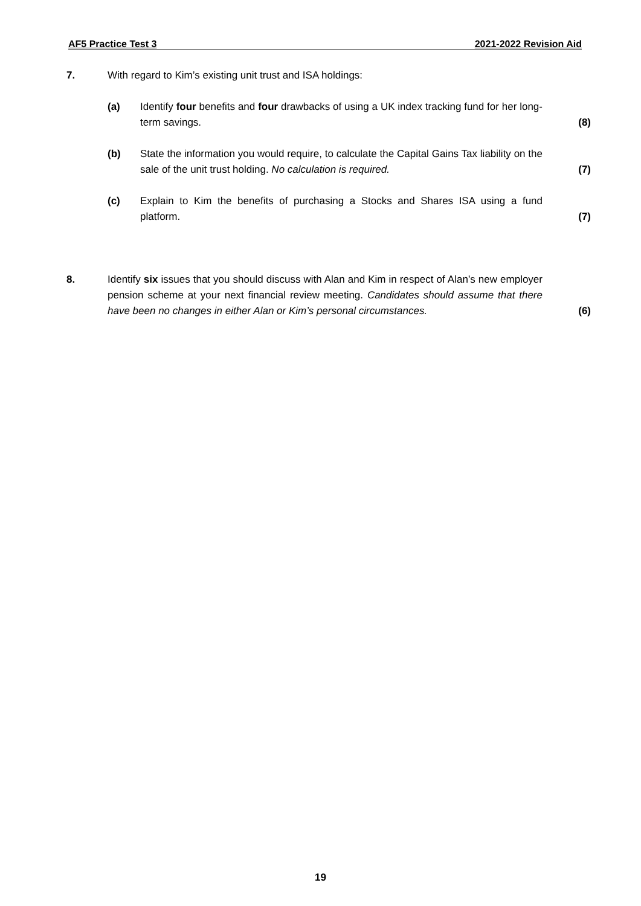AF5 Practice Test 3 2021-2022 Revision Aid
7. With regard to Kim’s existing unit trust and ISA holdings:
(a) Identify four benefits and four drawbacks of using a UK index tracking fund for her long-term savings.
(8)
(b) State the information you would require, to calculate the Capital Gains Tax liability on the sale of the unit trust holding. No calculation is required.
(7)
(c) Explain to Kim the benefits of purchasing a Stocks and Shares ISA using a fund platform.
(7)
8. Identify six issues that you should discuss with Alan and Kim in respect of Alan’s new employer pension scheme at your next financial review meeting. Candidates should assume that there have been no changes in either Alan or Kim’s personal circumstances.
(6)
19